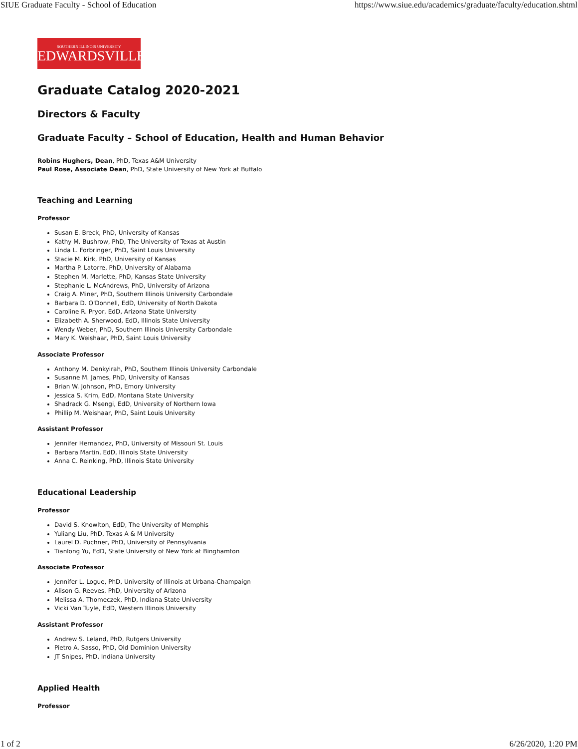SIUE Graduate Faculty - School of Education https://www.siue.edu/academics/graduate/faculty/education.shtml
SOUTHERN ILLINOIS UNIVERSITY
EDWARDSVILLE
Graduate Catalog 2020-2021
Directors & Faculty
Graduate Faculty – School of Education, Health and Human Behavior
Robins Hughers, Dean, PhD, Texas A&M University
Paul Rose, Associate Dean, PhD, State University of New York at Buffalo
Teaching and Learning
Professor
Susan E. Breck, PhD, University of Kansas
Kathy M. Bushrow, PhD, The University of Texas at Austin
Linda L. Forbringer, PhD, Saint Louis University
Stacie M. Kirk, PhD, University of Kansas
Martha P. Latorre, PhD, University of Alabama
Stephen M. Marlette, PhD, Kansas State University
Stephanie L. McAndrews, PhD, University of Arizona
Craig A. Miner, PhD, Southern Illinois University Carbondale
Barbara D. O'Donnell, EdD, University of North Dakota
Caroline R. Pryor, EdD, Arizona State University
Elizabeth A. Sherwood, EdD, Illinois State University
Wendy Weber, PhD, Southern Illinois University Carbondale
Mary K. Weishaar, PhD, Saint Louis University
Associate Professor
Anthony M. Denkyirah, PhD, Southern Illinois University Carbondale
Susanne M. James, PhD, University of Kansas
Brian W. Johnson, PhD, Emory University
Jessica S. Krim, EdD, Montana State University
Shadrack G. Msengi, EdD, University of Northern Iowa
Phillip M. Weishaar, PhD, Saint Louis University
Assistant Professor
Jennifer Hernandez, PhD, University of Missouri St. Louis
Barbara Martin, EdD, Illinois State University
Anna C. Reinking, PhD, Illinois State University
Educational Leadership
Professor
David S. Knowlton, EdD, The University of Memphis
Yuliang Liu, PhD, Texas A & M University
Laurel D. Puchner, PhD, University of Pennsylvania
Tianlong Yu, EdD, State University of New York at Binghamton
Associate Professor
Jennifer L. Logue, PhD, University of Illinois at Urbana-Champaign
Alison G. Reeves, PhD, University of Arizona
Melissa A. Thomeczek, PhD, Indiana State University
Vicki Van Tuyle, EdD, Western Illinois University
Assistant Professor
Andrew S. Leland, PhD, Rutgers University
Pietro A. Sasso, PhD, Old Dominion University
JT Snipes, PhD, Indiana University
Applied Health
Professor
1 of 2 6/26/2020, 1:20 PM